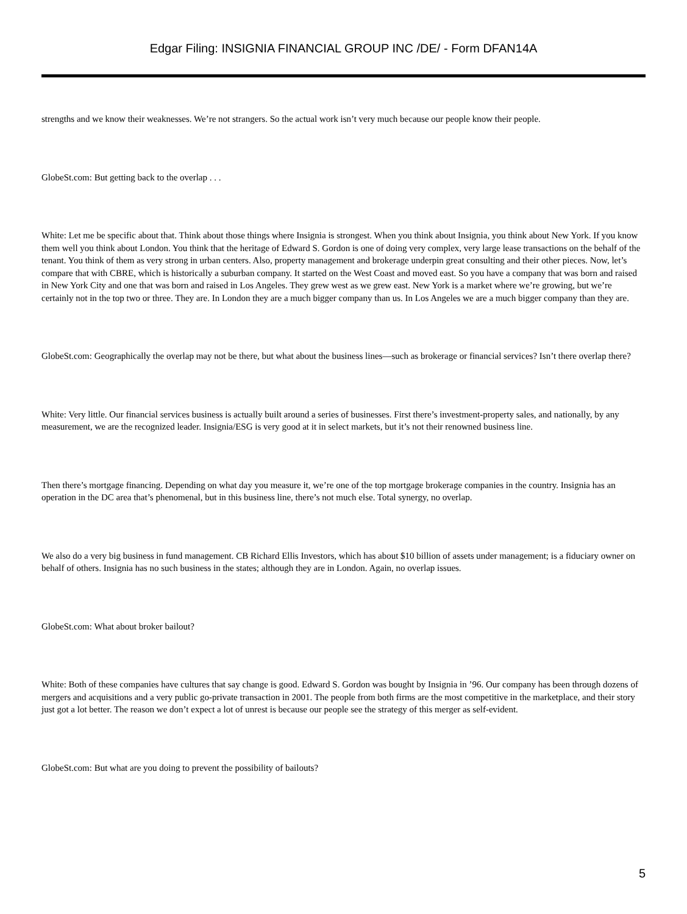Edgar Filing: INSIGNIA FINANCIAL GROUP INC /DE/ - Form DFAN14A
strengths and we know their weaknesses. We’re not strangers. So the actual work isn’t very much because our people know their people.
GlobeSt.com: But getting back to the overlap . . .
White: Let me be specific about that. Think about those things where Insignia is strongest. When you think about Insignia, you think about New York. If you know them well you think about London. You think that the heritage of Edward S. Gordon is one of doing very complex, very large lease transactions on the behalf of the tenant. You think of them as very strong in urban centers. Also, property management and brokerage underpin great consulting and their other pieces. Now, let’s compare that with CBRE, which is historically a suburban company. It started on the West Coast and moved east. So you have a company that was born and raised in New York City and one that was born and raised in Los Angeles. They grew west as we grew east. New York is a market where we’re growing, but we’re certainly not in the top two or three. They are. In London they are a much bigger company than us. In Los Angeles we are a much bigger company than they are.
GlobeSt.com: Geographically the overlap may not be there, but what about the business lines—such as brokerage or financial services? Isn’t there overlap there?
White: Very little. Our financial services business is actually built around a series of businesses. First there’s investment-property sales, and nationally, by any measurement, we are the recognized leader. Insignia/ESG is very good at it in select markets, but it’s not their renowned business line.
Then there’s mortgage financing. Depending on what day you measure it, we’re one of the top mortgage brokerage companies in the country. Insignia has an operation in the DC area that’s phenomenal, but in this business line, there’s not much else. Total synergy, no overlap.
We also do a very big business in fund management. CB Richard Ellis Investors, which has about $10 billion of assets under management; is a fiduciary owner on behalf of others. Insignia has no such business in the states; although they are in London. Again, no overlap issues.
GlobeSt.com: What about broker bailout?
White: Both of these companies have cultures that say change is good. Edward S. Gordon was bought by Insignia in ’96. Our company has been through dozens of mergers and acquisitions and a very public go-private transaction in 2001. The people from both firms are the most competitive in the marketplace, and their story just got a lot better. The reason we don’t expect a lot of unrest is because our people see the strategy of this merger as self-evident.
GlobeSt.com: But what are you doing to prevent the possibility of bailouts?
5